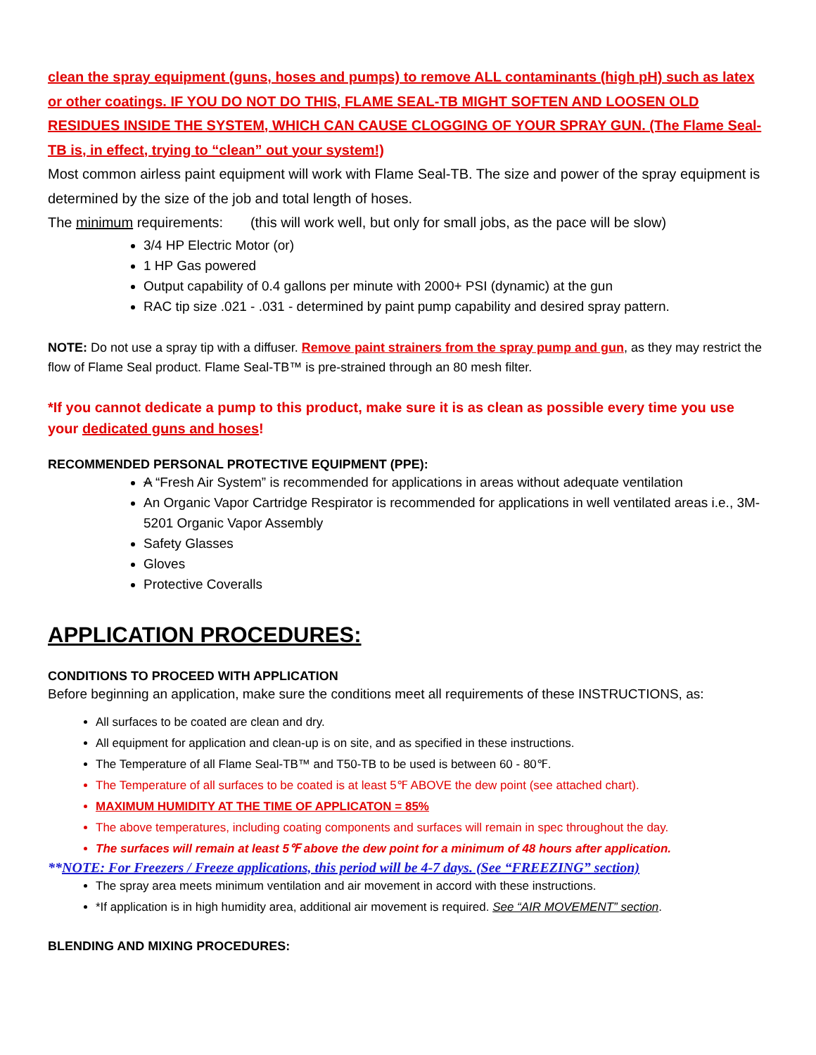clean the spray equipment (guns, hoses and pumps) to remove ALL contaminants (high pH) such as latex or other coatings. IF YOU DO NOT DO THIS, FLAME SEAL-TB MIGHT SOFTEN AND LOOSEN OLD RESIDUES INSIDE THE SYSTEM, WHICH CAN CAUSE CLOGGING OF YOUR SPRAY GUN. (The Flame Seal-TB is, in effect, trying to “clean” out your system!)
Most common airless paint equipment will work with Flame Seal-TB. The size and power of the spray equipment is determined by the size of the job and total length of hoses.
The minimum requirements: (this will work well, but only for small jobs, as the pace will be slow)
3/4 HP Electric Motor (or)
1 HP Gas powered
Output capability of 0.4 gallons per minute with 2000+ PSI (dynamic) at the gun
RAC tip size .021 - .031 - determined by paint pump capability and desired spray pattern.
NOTE: Do not use a spray tip with a diffuser. Remove paint strainers from the spray pump and gun, as they may restrict the flow of Flame Seal product. Flame Seal-TB™ is pre-strained through an 80 mesh filter.
*If you cannot dedicate a pump to this product, make sure it is as clean as possible every time you use your dedicated guns and hoses!
RECOMMENDED PERSONAL PROTECTIVE EQUIPMENT (PPE):
A “Fresh Air System” is recommended for applications in areas without adequate ventilation
An Organic Vapor Cartridge Respirator is recommended for applications in well ventilated areas i.e., 3M-5201 Organic Vapor Assembly
Safety Glasses
Gloves
Protective Coveralls
APPLICATION PROCEDURES:
CONDITIONS TO PROCEED WITH APPLICATION
Before beginning an application, make sure the conditions meet all requirements of these INSTRUCTIONS, as:
All surfaces to be coated are clean and dry.
All equipment for application and clean-up is on site, and as specified in these instructions.
The Temperature of all Flame Seal-TB™ and T50-TB to be used is between 60 - 80℉.
The Temperature of all surfaces to be coated is at least 5℉ ABOVE the dew point (see attached chart).
MAXIMUM HUMIDITY AT THE TIME OF APPLICATON = 85%
The above temperatures, including coating components and surfaces will remain in spec throughout the day.
The surfaces will remain at least 5℉ above the dew point for a minimum of 48 hours after application.
**NOTE: For Freezers / Freeze applications, this period will be 4-7 days. (See “FREEZING” section)
The spray area meets minimum ventilation and air movement in accord with these instructions.
*If application is in high humidity area, additional air movement is required. See “AIR MOVEMENT” section.
BLENDING AND MIXING PROCEDURES: